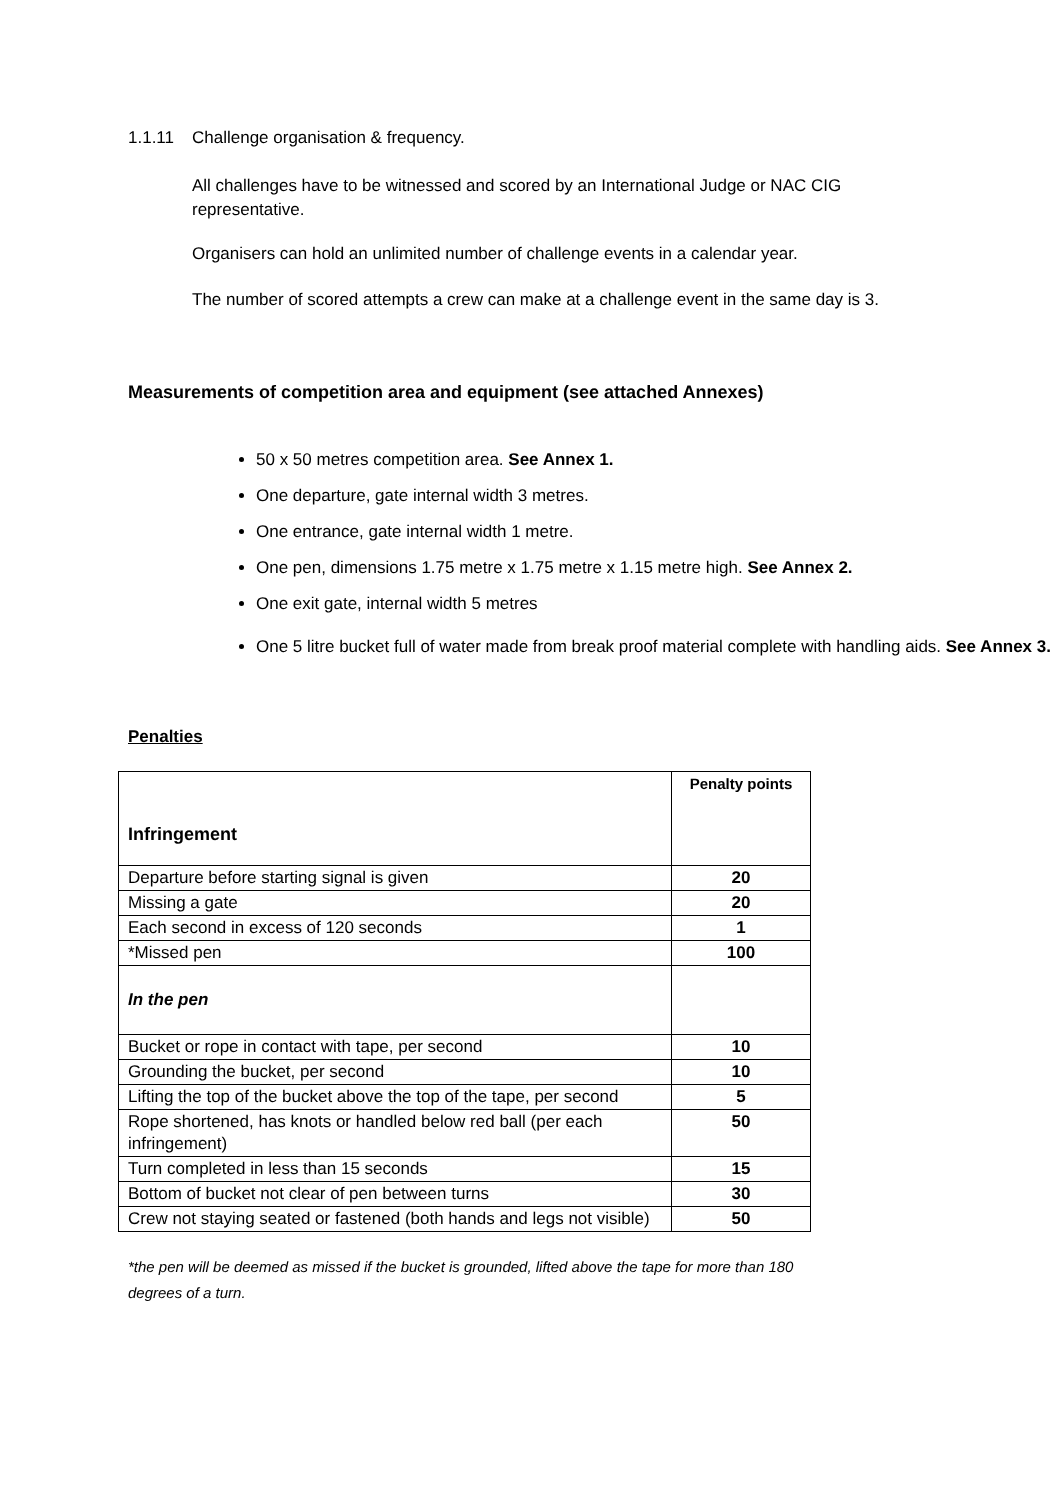1.1.11 Challenge organisation & frequency.
All challenges have to be witnessed and scored by an International Judge or NAC CIG representative.
Organisers can hold an unlimited number of challenge events in a calendar year.
The number of scored attempts a crew can make at a challenge event in the same day is 3.
Measurements of competition area and equipment (see attached Annexes)
50 x 50 metres competition area. See Annex 1.
One departure, gate internal width 3 metres.
One entrance, gate internal width 1 metre.
One pen, dimensions 1.75 metre x 1.75 metre x 1.15 metre high. See Annex 2.
One exit gate, internal width 5 metres
One 5 litre bucket full of water made from break proof material complete with handling aids. See Annex 3.
Penalties
| Infringement | Penalty points |
| --- | --- |
| Departure before starting signal is given | 20 |
| Missing a gate | 20 |
| Each second in excess of 120 seconds | 1 |
| *Missed pen | 100 |
| In the pen | |
| Bucket or rope in contact with tape, per second | 10 |
| Grounding the bucket, per second | 10 |
| Lifting the top of the bucket above the top of the tape, per second | 5 |
| Rope shortened, has knots or handled below red ball (per each infringement) | 50 |
| Turn completed in less than 15 seconds | 15 |
| Bottom of bucket not clear of pen between turns | 30 |
| Crew not staying seated or fastened (both hands and legs not visible) | 50 |
*the pen will be deemed as missed if the bucket is grounded, lifted above the tape for more than 180 degrees of a turn.